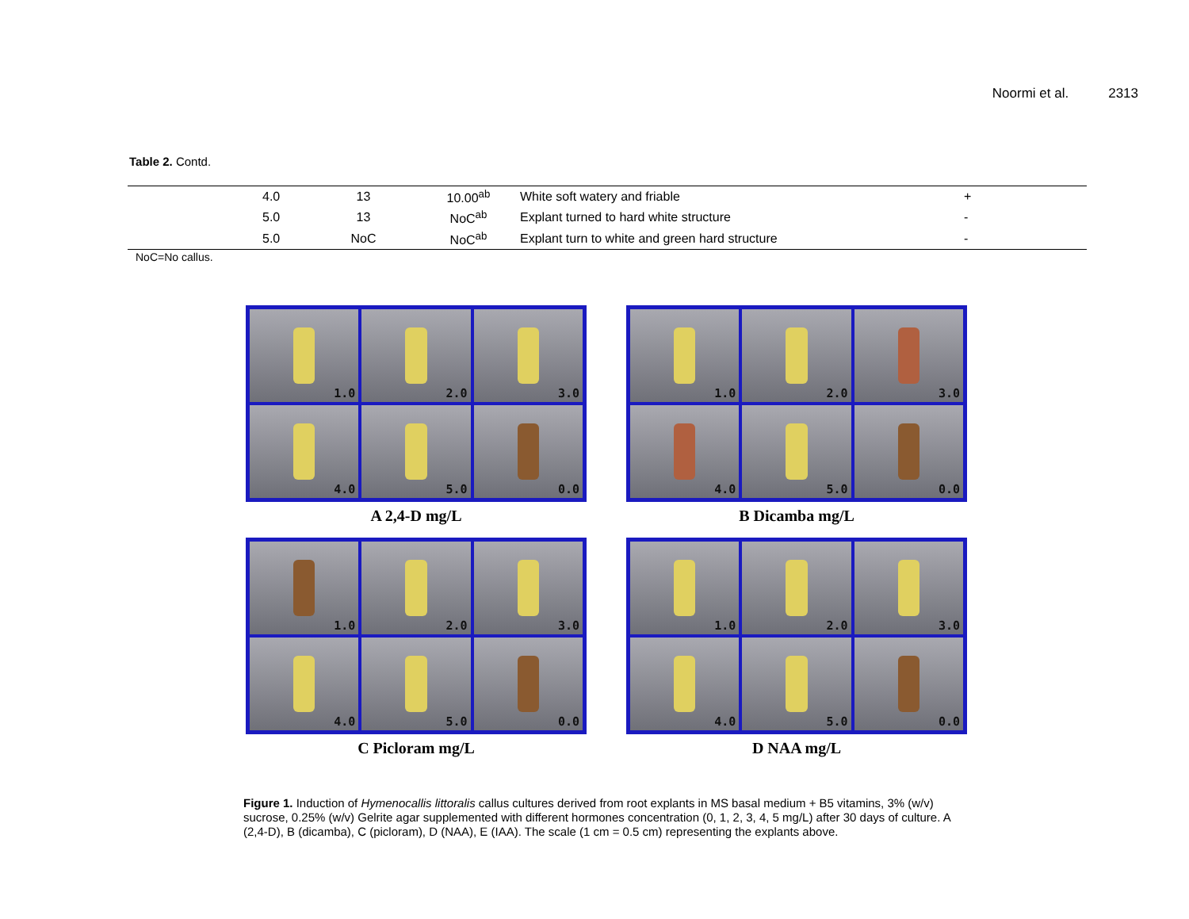Noormi et al. 2313
Table 2. Contd.
| | 4.0 | 13 | 10.00<sup>ab</sup> | White soft watery and friable | + |
| | 5.0 | 13 | NoC<sup>ab</sup> | Explant turned to hard white structure | - |
| | 5.0 | NoC | NoC<sup>ab</sup> | Explant turn to white and green hard structure | - |
NoC=No callus.
1.0
2.0
3.0
4.0
5.0
0.0
A 2,4-D mg/L
1.0
2.0
3.0
4.0
5.0
0.0
B Dicamba mg/L
1.0
2.0
3.0
4.0
5.0
0.0
C Picloram mg/L
1.0
2.0
3.0
4.0
5.0
0.0
D NAA mg/L
Figure 1. Induction of Hymenocallis littoralis callus cultures derived from root explants in MS basal medium + B5 vitamins, 3% (w/v) sucrose, 0.25% (w/v) Gelrite agar supplemented with different hormones concentration (0, 1, 2, 3, 4, 5 mg/L) after 30 days of culture. A (2,4-D), B (dicamba), C (picloram), D (NAA), E (IAA). The scale (1 cm = 0.5 cm) representing the explants above.